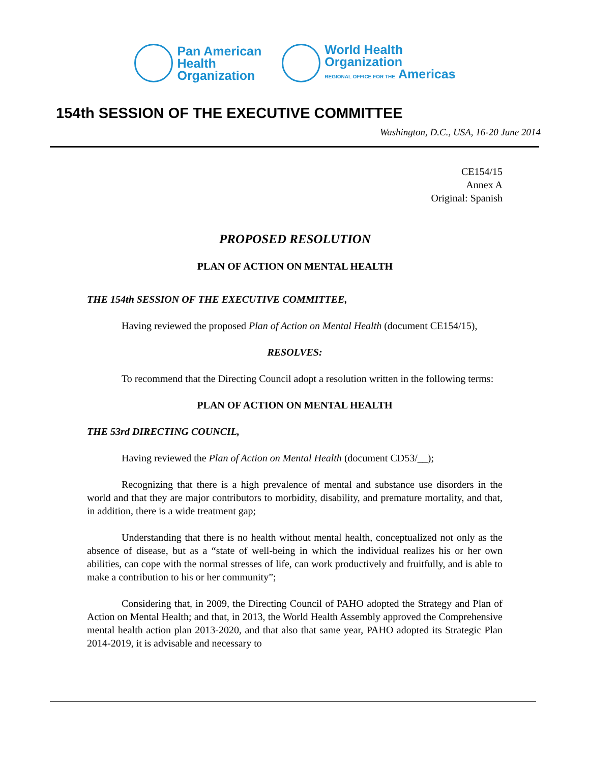Pan American
Health
Organization
World Health
Organization
REGIONAL OFFICE FOR THE Americas
154th SESSION OF THE EXECUTIVE COMMITTEE
Washington, D.C., USA, 16-20 June 2014
CE154/15
Annex A
Original: Spanish
PROPOSED RESOLUTION
PLAN OF ACTION ON MENTAL HEALTH
THE 154th SESSION OF THE EXECUTIVE COMMITTEE,
Having reviewed the proposed Plan of Action on Mental Health (document CE154/15),
RESOLVES:
To recommend that the Directing Council adopt a resolution written in the following terms:
PLAN OF ACTION ON MENTAL HEALTH
THE 53rd DIRECTING COUNCIL,
Having reviewed the Plan of Action on Mental Health (document CD53/__);
Recognizing that there is a high prevalence of mental and substance use disorders in the world and that they are major contributors to morbidity, disability, and premature mortality, and that, in addition, there is a wide treatment gap;
Understanding that there is no health without mental health, conceptualized not only as the absence of disease, but as a “state of well-being in which the individual realizes his or her own abilities, can cope with the normal stresses of life, can work productively and fruitfully, and is able to make a contribution to his or her community”;
Considering that, in 2009, the Directing Council of PAHO adopted the Strategy and Plan of Action on Mental Health; and that, in 2013, the World Health Assembly approved the Comprehensive mental health action plan 2013-2020, and that also that same year, PAHO adopted its Strategic Plan 2014-2019, it is advisable and necessary to